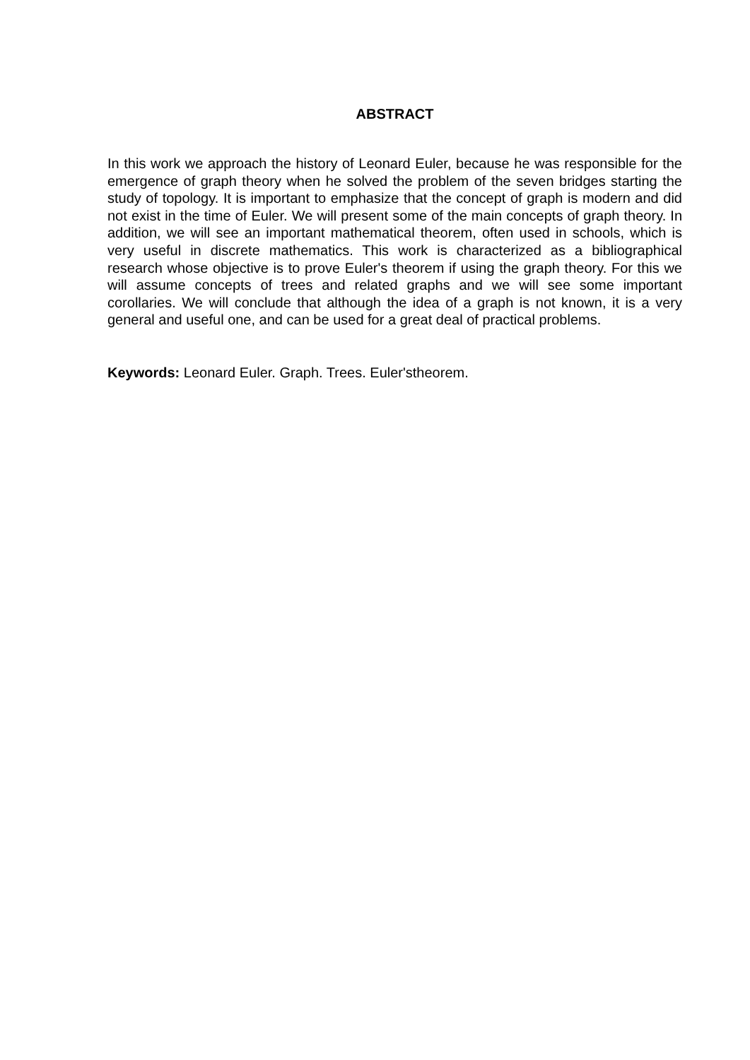ABSTRACT
In this work we approach the history of Leonard Euler, because he was responsible for the emergence of graph theory when he solved the problem of the seven bridges starting the study of topology. It is important to emphasize that the concept of graph is modern and did not exist in the time of Euler. We will present some of the main concepts of graph theory. In addition, we will see an important mathematical theorem, often used in schools, which is very useful in discrete mathematics. This work is characterized as a bibliographical research whose objective is to prove Euler's theorem if using the graph theory. For this we will assume concepts of trees and related graphs and we will see some important corollaries. We will conclude that although the idea of a graph is not known, it is a very general and useful one, and can be used for a great deal of practical problems.
Keywords: Leonard Euler. Graph. Trees. Euler'stheorem.